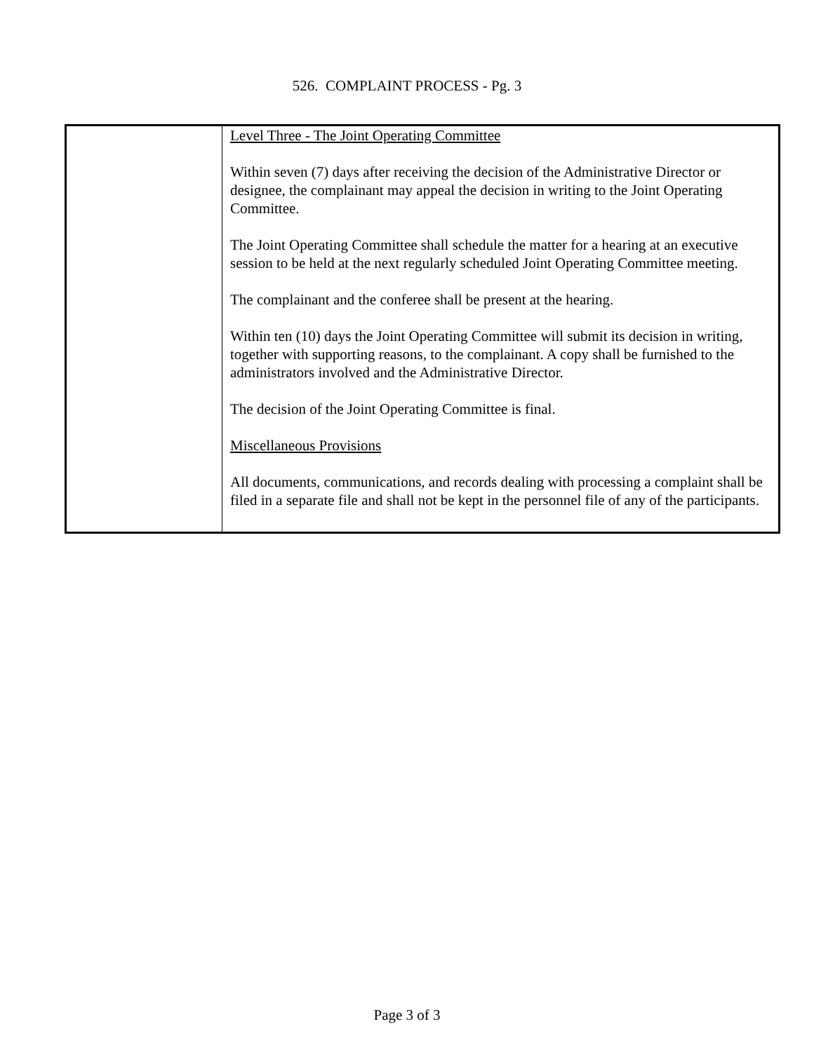526. COMPLAINT PROCESS - Pg. 3
| | Level Three - The Joint Operating Committee Within seven (7) days after receiving the decision of the Administrative Director or designee, the complainant may appeal the decision in writing to the Joint Operating Committee. The Joint Operating Committee shall schedule the matter for a hearing at an executive session to be held at the next regularly scheduled Joint Operating Committee meeting. The complainant and the conferee shall be present at the hearing. Within ten (10) days the Joint Operating Committee will submit its decision in writing, together with supporting reasons, to the complainant. A copy shall be furnished to the administrators involved and the Administrative Director. The decision of the Joint Operating Committee is final. Miscellaneous Provisions All documents, communications, and records dealing with processing a complaint shall be filed in a separate file and shall not be kept in the personnel file of any of the participants. |
Page 3 of 3